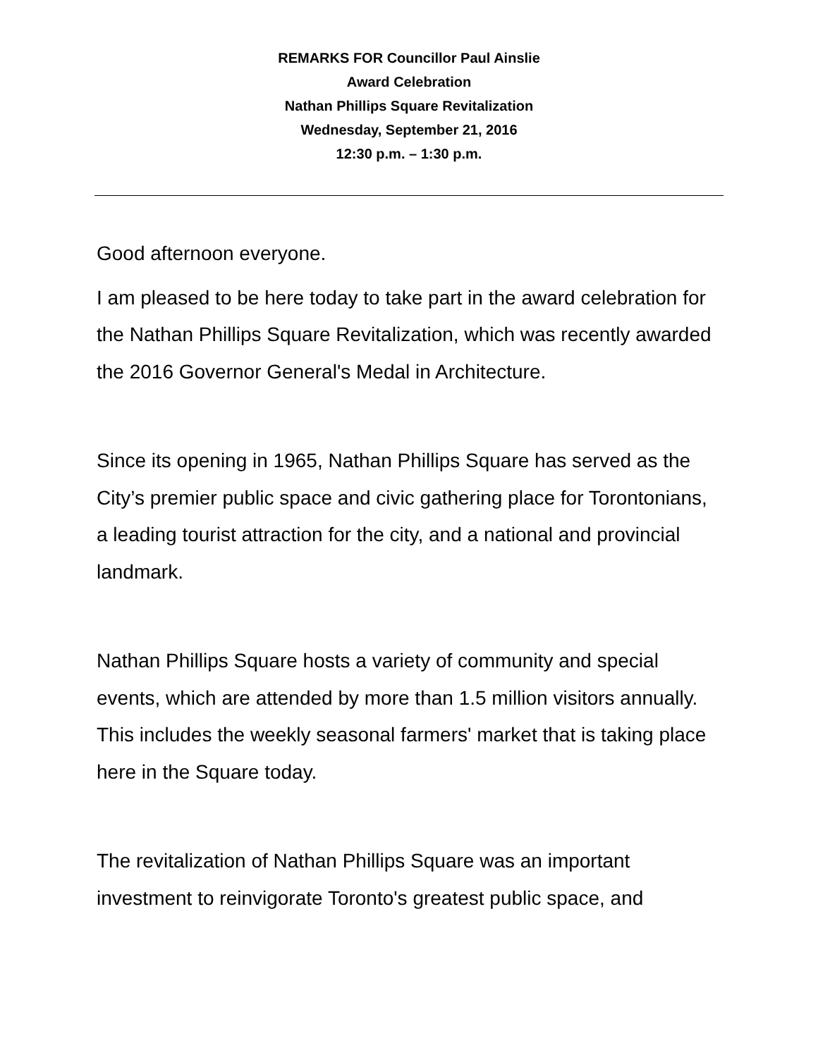REMARKS FOR Councillor Paul Ainslie
Award Celebration
Nathan Phillips Square Revitalization
Wednesday, September 21, 2016
12:30 p.m. – 1:30 p.m.
Good afternoon everyone.
I am pleased to be here today to take part in the award celebration for the Nathan Phillips Square Revitalization, which was recently awarded the 2016 Governor General's Medal in Architecture.
Since its opening in 1965, Nathan Phillips Square has served as the City’s premier public space and civic gathering place for Torontonians, a leading tourist attraction for the city, and a national and provincial landmark.
Nathan Phillips Square hosts a variety of community and special events, which are attended by more than 1.5 million visitors annually. This includes the weekly seasonal farmers' market that is taking place here in the Square today.
The revitalization of Nathan Phillips Square was an important investment to reinvigorate Toronto's greatest public space, and